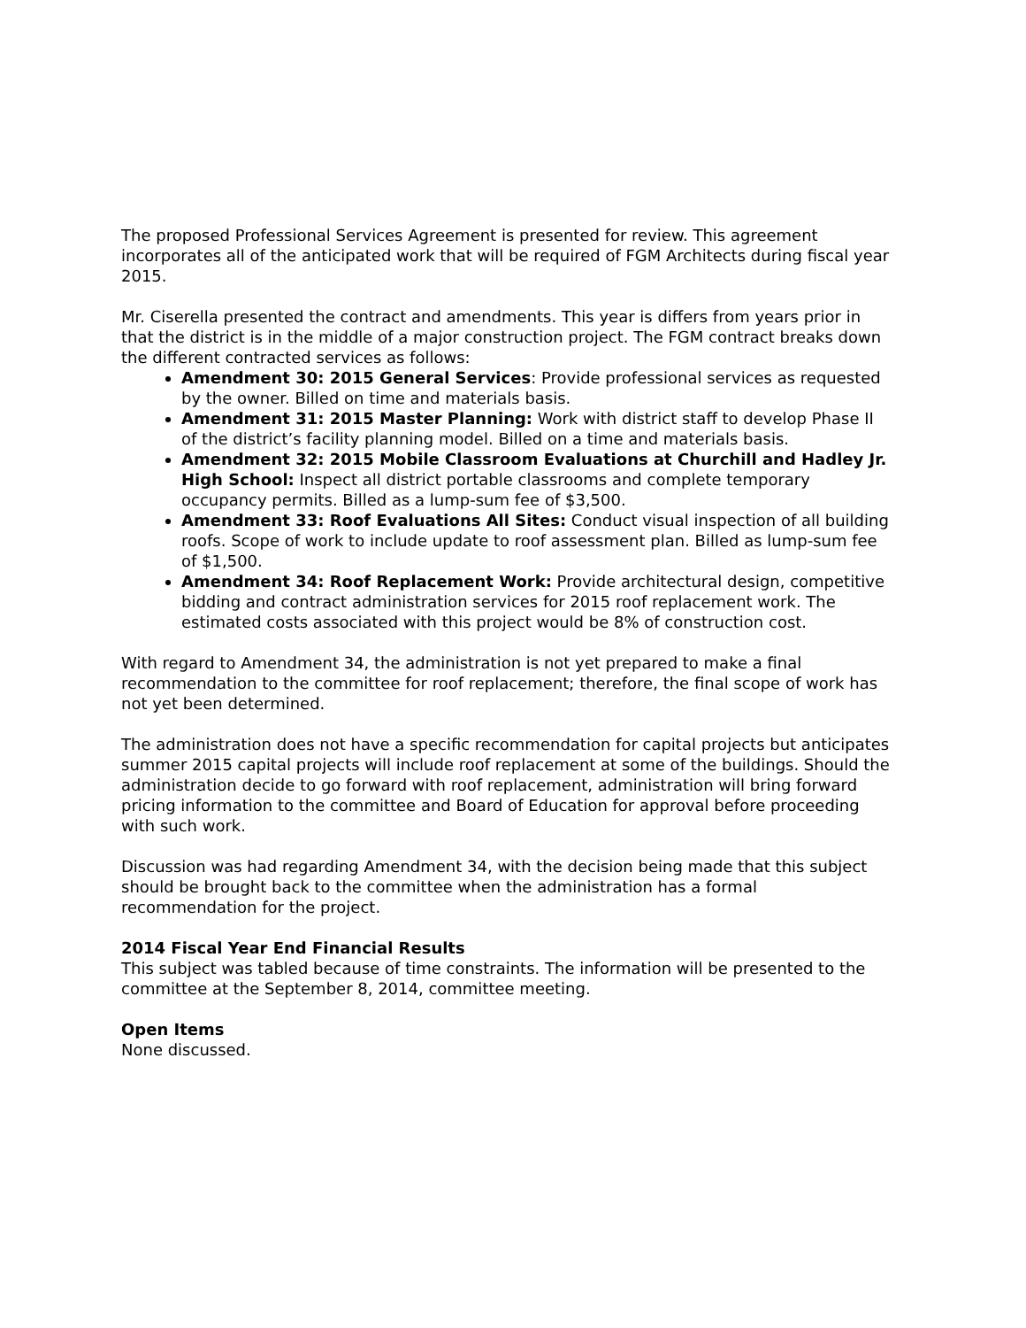The proposed Professional Services Agreement is presented for review. This agreement incorporates all of the anticipated work that will be required of FGM Architects during fiscal year 2015.
Mr. Ciserella presented the contract and amendments. This year is differs from years prior in that the district is in the middle of a major construction project. The FGM contract breaks down the different contracted services as follows:
Amendment 30: 2015 General Services: Provide professional services as requested by the owner. Billed on time and materials basis.
Amendment 31: 2015 Master Planning: Work with district staff to develop Phase II of the district’s facility planning model. Billed on a time and materials basis.
Amendment 32: 2015 Mobile Classroom Evaluations at Churchill and Hadley Jr. High School: Inspect all district portable classrooms and complete temporary occupancy permits. Billed as a lump-sum fee of $3,500.
Amendment 33: Roof Evaluations All Sites: Conduct visual inspection of all building roofs. Scope of work to include update to roof assessment plan. Billed as lump-sum fee of $1,500.
Amendment 34: Roof Replacement Work: Provide architectural design, competitive bidding and contract administration services for 2015 roof replacement work. The estimated costs associated with this project would be 8% of construction cost.
With regard to Amendment 34, the administration is not yet prepared to make a final recommendation to the committee for roof replacement; therefore, the final scope of work has not yet been determined.
The administration does not have a specific recommendation for capital projects but anticipates summer 2015 capital projects will include roof replacement at some of the buildings. Should the administration decide to go forward with roof replacement, administration will bring forward pricing information to the committee and Board of Education for approval before proceeding with such work.
Discussion was had regarding Amendment 34, with the decision being made that this subject should be brought back to the committee when the administration has a formal recommendation for the project.
2014 Fiscal Year End Financial Results
This subject was tabled because of time constraints. The information will be presented to the committee at the September 8, 2014, committee meeting.
Open Items
None discussed.